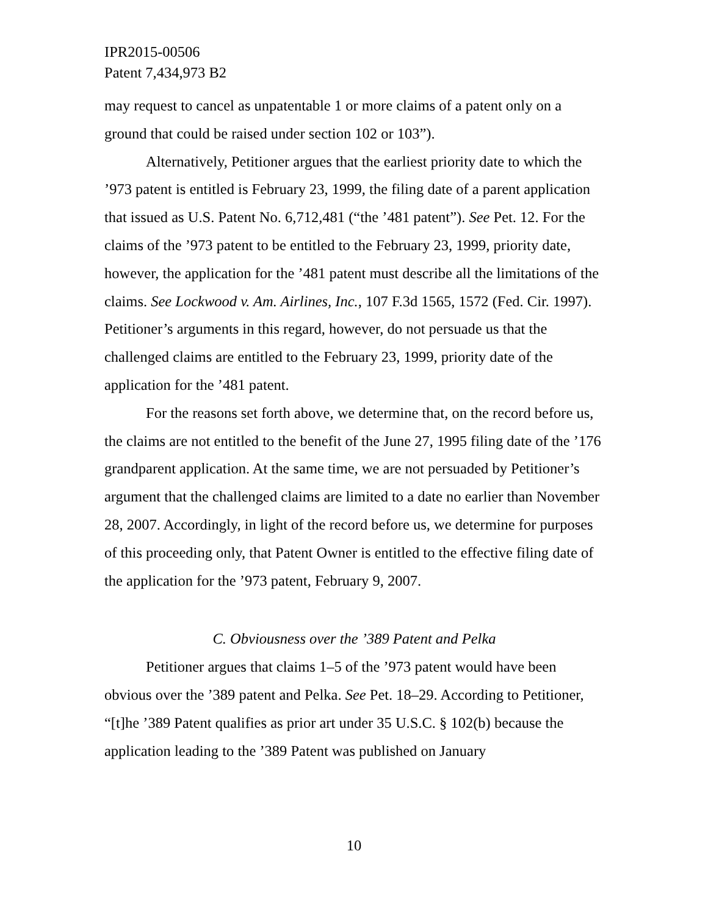IPR2015-00506
Patent 7,434,973 B2
may request to cancel as unpatentable 1 or more claims of a patent only on a ground that could be raised under section 102 or 103”).
Alternatively, Petitioner argues that the earliest priority date to which the ’973 patent is entitled is February 23, 1999, the filing date of a parent application that issued as U.S. Patent No. 6,712,481 (“the ’481 patent”). See Pet. 12. For the claims of the ’973 patent to be entitled to the February 23, 1999, priority date, however, the application for the ’481 patent must describe all the limitations of the claims. See Lockwood v. Am. Airlines, Inc., 107 F.3d 1565, 1572 (Fed. Cir. 1997). Petitioner’s arguments in this regard, however, do not persuade us that the challenged claims are entitled to the February 23, 1999, priority date of the application for the ’481 patent.
For the reasons set forth above, we determine that, on the record before us, the claims are not entitled to the benefit of the June 27, 1995 filing date of the ’176 grandparent application. At the same time, we are not persuaded by Petitioner’s argument that the challenged claims are limited to a date no earlier than November 28, 2007. Accordingly, in light of the record before us, we determine for purposes of this proceeding only, that Patent Owner is entitled to the effective filing date of the application for the ’973 patent, February 9, 2007.
C. Obviousness over the ’389 Patent and Pelka
Petitioner argues that claims 1–5 of the ’973 patent would have been obvious over the ’389 patent and Pelka. See Pet. 18–29. According to Petitioner, “[t]he ’389 Patent qualifies as prior art under 35 U.S.C. § 102(b) because the application leading to the ’389 Patent was published on January
10